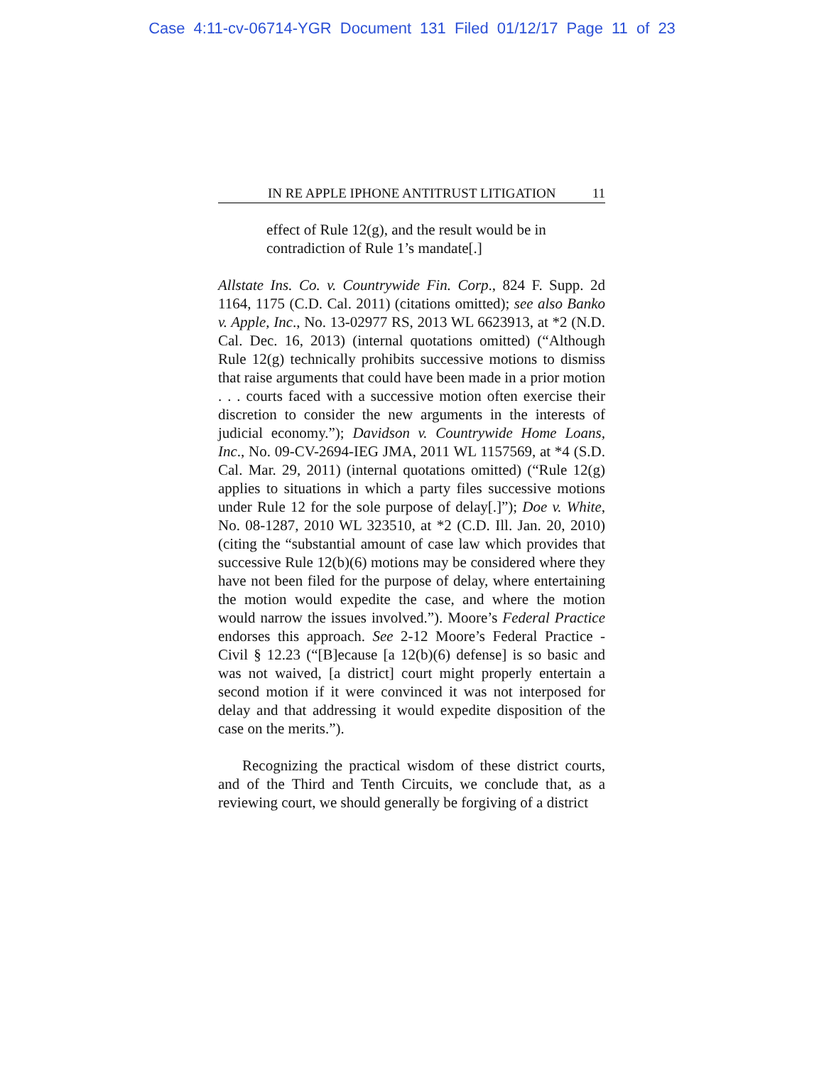Case 4:11-cv-06714-YGR Document 131 Filed 01/12/17 Page 11 of 23
IN RE APPLE IPHONE ANTITRUST LITIGATION 11
effect of Rule 12(g), and the result would be in contradiction of Rule 1’s mandate[.]
Allstate Ins. Co. v. Countrywide Fin. Corp., 824 F. Supp. 2d 1164, 1175 (C.D. Cal. 2011) (citations omitted); see also Banko v. Apple, Inc., No. 13-02977 RS, 2013 WL 6623913, at *2 (N.D. Cal. Dec. 16, 2013) (internal quotations omitted) (“Although Rule 12(g) technically prohibits successive motions to dismiss that raise arguments that could have been made in a prior motion . . . courts faced with a successive motion often exercise their discretion to consider the new arguments in the interests of judicial economy.”); Davidson v. Countrywide Home Loans, Inc., No. 09-CV-2694-IEG JMA, 2011 WL 1157569, at *4 (S.D. Cal. Mar. 29, 2011) (internal quotations omitted) (“Rule 12(g) applies to situations in which a party files successive motions under Rule 12 for the sole purpose of delay[.]”); Doe v. White, No. 08-1287, 2010 WL 323510, at *2 (C.D. Ill. Jan. 20, 2010) (citing the “substantial amount of case law which provides that successive Rule 12(b)(6) motions may be considered where they have not been filed for the purpose of delay, where entertaining the motion would expedite the case, and where the motion would narrow the issues involved.”). Moore’s Federal Practice endorses this approach. See 2-12 Moore’s Federal Practice - Civil § 12.23 (“[B]ecause [a 12(b)(6) defense] is so basic and was not waived, [a district] court might properly entertain a second motion if it were convinced it was not interposed for delay and that addressing it would expedite disposition of the case on the merits.”).
Recognizing the practical wisdom of these district courts, and of the Third and Tenth Circuits, we conclude that, as a reviewing court, we should generally be forgiving of a district